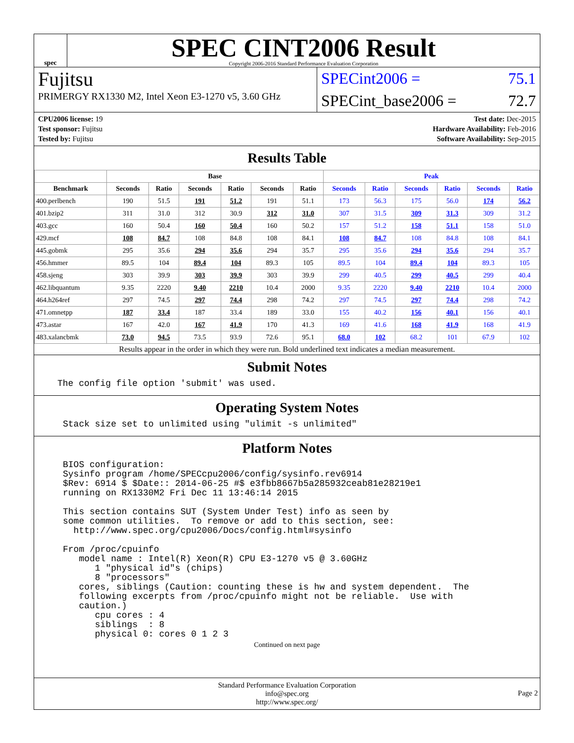spec
SPEC CINT2006 Result
Copyright 2006-2016 Standard Performance Evaluation Corporation
Fujitsu
PRIMERGY RX1330 M2, Intel Xeon E3-1270 v5, 3.60 GHz
SPECint2006 = 75.1
SPECint_base2006 = 72.7
CPU2006 license: 19
Test sponsor: Fujitsu
Tested by: Fujitsu
Test date: Dec-2015
Hardware Availability: Feb-2016
Software Availability: Sep-2015
Results Table
| | Base | | | | | | Peak | | | | | |
| --- | --- | --- | --- | --- | --- | --- | --- | --- | --- | --- | --- | --- |
| Benchmark | Seconds | Ratio | Seconds | Ratio | Seconds | Ratio | Seconds | Ratio | Seconds | Ratio | Seconds | Ratio |
| 400.perlbench | 190 | 51.5 | 191 | 51.2 | 191 | 51.1 | 173 | 56.3 | 175 | 56.0 | 174 | 56.2 |
| 401.bzip2 | 311 | 31.0 | 312 | 30.9 | 312 | 31.0 | 307 | 31.5 | 309 | 31.3 | 309 | 31.2 |
| 403.gcc | 160 | 50.4 | 160 | 50.4 | 160 | 50.2 | 157 | 51.2 | 158 | 51.1 | 158 | 51.0 |
| 429.mcf | 108 | 84.7 | 108 | 84.8 | 108 | 84.1 | 108 | 84.7 | 108 | 84.8 | 108 | 84.1 |
| 445.gobmk | 295 | 35.6 | 294 | 35.6 | 294 | 35.7 | 295 | 35.6 | 294 | 35.6 | 294 | 35.7 |
| 456.hmmer | 89.5 | 104 | 89.4 | 104 | 89.3 | 105 | 89.5 | 104 | 89.4 | 104 | 89.3 | 105 |
| 458.sjeng | 303 | 39.9 | 303 | 39.9 | 303 | 39.9 | 299 | 40.5 | 299 | 40.5 | 299 | 40.4 |
| 462.libquantum | 9.35 | 2220 | 9.40 | 2210 | 10.4 | 2000 | 9.35 | 2220 | 9.40 | 2210 | 10.4 | 2000 |
| 464.h264ref | 297 | 74.5 | 297 | 74.4 | 298 | 74.2 | 297 | 74.5 | 297 | 74.4 | 298 | 74.2 |
| 471.omnetpp | 187 | 33.4 | 187 | 33.4 | 189 | 33.0 | 155 | 40.2 | 156 | 40.1 | 156 | 40.1 |
| 473.astar | 167 | 42.0 | 167 | 41.9 | 170 | 41.3 | 169 | 41.6 | 168 | 41.9 | 168 | 41.9 |
| 483.xalancbmk | 73.0 | 94.5 | 73.5 | 93.9 | 72.6 | 95.1 | 68.0 | 102 | 68.2 | 101 | 67.9 | 102 |
Results appear in the order in which they were run. Bold underlined text indicates a median measurement.
Submit Notes
The config file option 'submit' was used.
Operating System Notes
Stack size set to unlimited using "ulimit -s unlimited"
Platform Notes
BIOS configuration:
Sysinfo program /home/SPECcpu2006/config/sysinfo.rev6914
$Rev: 6914 $ $Date:: 2014-06-25 #$ e3fbb8667b5a285932ceab81e28219e1
running on RX1330M2 Fri Dec 11 13:46:14 2015

This section contains SUT (System Under Test) info as seen by
some common utilities.  To remove or add to this section, see:
  http://www.spec.org/cpu2006/Docs/config.html#sysinfo

From /proc/cpuinfo
   model name : Intel(R) Xeon(R) CPU E3-1270 v5 @ 3.60GHz
      1 "physical id"s (chips)
      8 "processors"
   cores, siblings (Caution: counting these is hw and system dependent.  The
   following excerpts from /proc/cpuinfo might not be reliable.  Use with
   caution.)
      cpu cores : 4
      siblings  : 8
      physical 0: cores 0 1 2 3
Continued on next page
Standard Performance Evaluation Corporation
info@spec.org
http://www.spec.org/
Page 2